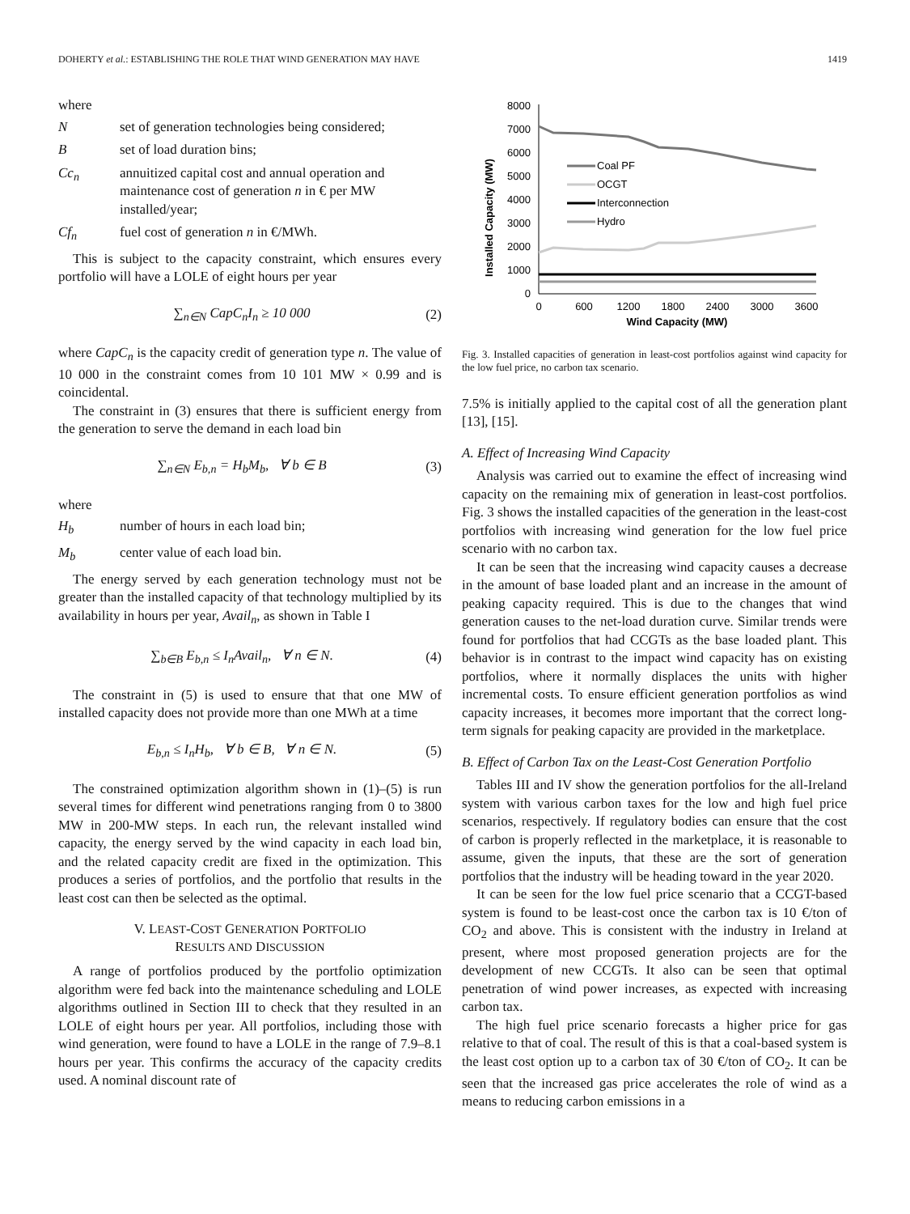DOHERTY et al.: ESTABLISHING THE ROLE THAT WIND GENERATION MAY HAVE 1419
where
Nset of generation technologies being considered;
Bset of load duration bins;
Cc<sub>n</sub> annuitized capital cost and annual operation and maintenance cost of generation n in € per MW installed/year;
Cf<sub>n</sub> fuel cost of generation n in €/MWh.
This is subject to the capacity constraint, which ensures every portfolio will have a LOLE of eight hours per year
∑<sub>n∈N</sub> CapC<sub>n</sub>I<sub>n</sub> ≥ 10 000 (2)
where CapC<sub>n</sub> is the capacity credit of generation type n. The value of 10 000 in the constraint comes from 10 101 MW × 0.99 and is coincidental.
The constraint in (3) ensures that there is sufficient energy from the generation to serve the demand in each load bin
∑<sub>n∈N</sub> E<sub>b,n</sub> = H<sub>b</sub>M<sub>b</sub>, ∀ b ∈ B (3)
where
H<sub>b</sub> number of hours in each load bin;
M<sub>b</sub> center value of each load bin.
The energy served by each generation technology must not be greater than the installed capacity of that technology multiplied by its availability in hours per year, Avail<sub>n</sub>, as shown in Table I
∑<sub>b∈B</sub> E<sub>b,n</sub> ≤ I<sub>n</sub>Avail<sub>n</sub>, ∀ n ∈ N. (4)
The constraint in (5) is used to ensure that that one MW of installed capacity does not provide more than one MWh at a time
E<sub>b,n</sub> ≤ I<sub>n</sub>H<sub>b</sub>, ∀ b ∈ B, ∀ n ∈ N. (5)
The constrained optimization algorithm shown in (1)–(5) is run several times for different wind penetrations ranging from 0 to 3800 MW in 200-MW steps. In each run, the relevant installed wind capacity, the energy served by the wind capacity in each load bin, and the related capacity credit are fixed in the optimization. This produces a series of portfolios, and the portfolio that results in the least cost can then be selected as the optimal.
V. LEAST-COST GENERATION PORTFOLIO
RESULTS AND DISCUSSION
A range of portfolios produced by the portfolio optimization algorithm were fed back into the maintenance scheduling and LOLE algorithms outlined in Section III to check that they resulted in an LOLE of eight hours per year. All portfolios, including those with wind generation, were found to have a LOLE in the range of 7.9–8.1 hours per year. This confirms the accuracy of the capacity credits used. A nominal discount rate of
Installed Capacity (MW)
8000
7000
6000
5000
4000
3000
2000
1000
0
0
600
1200
1800
2400
3000
3600
Wind Capacity (MW)
Coal PF
OCGT
Interconnection
Hydro
Fig. 3. Installed capacities of generation in least-cost portfolios against wind capacity for the low fuel price, no carbon tax scenario.
7.5% is initially applied to the capital cost of all the generation plant [13], [15].
A. Effect of Increasing Wind Capacity
Analysis was carried out to examine the effect of increasing wind capacity on the remaining mix of generation in least-cost portfolios. Fig. 3 shows the installed capacities of the generation in the least-cost portfolios with increasing wind generation for the low fuel price scenario with no carbon tax.
It can be seen that the increasing wind capacity causes a decrease in the amount of base loaded plant and an increase in the amount of peaking capacity required. This is due to the changes that wind generation causes to the net-load duration curve. Similar trends were found for portfolios that had CCGTs as the base loaded plant. This behavior is in contrast to the impact wind capacity has on existing portfolios, where it normally displaces the units with higher incremental costs. To ensure efficient generation portfolios as wind capacity increases, it becomes more important that the correct long-term signals for peaking capacity are provided in the marketplace.
B. Effect of Carbon Tax on the Least-Cost Generation Portfolio
Tables III and IV show the generation portfolios for the all-Ireland system with various carbon taxes for the low and high fuel price scenarios, respectively. If regulatory bodies can ensure that the cost of carbon is properly reflected in the marketplace, it is reasonable to assume, given the inputs, that these are the sort of generation portfolios that the industry will be heading toward in the year 2020.
It can be seen for the low fuel price scenario that a CCGT-based system is found to be least-cost once the carbon tax is 10 €/ton of CO<sub>2</sub> and above. This is consistent with the industry in Ireland at present, where most proposed generation projects are for the development of new CCGTs. It also can be seen that optimal penetration of wind power increases, as expected with increasing carbon tax.
The high fuel price scenario forecasts a higher price for gas relative to that of coal. The result of this is that a coal-based system is the least cost option up to a carbon tax of 30 €/ton of CO<sub>2</sub>. It can be seen that the increased gas price accelerates the role of wind as a means to reducing carbon emissions in a